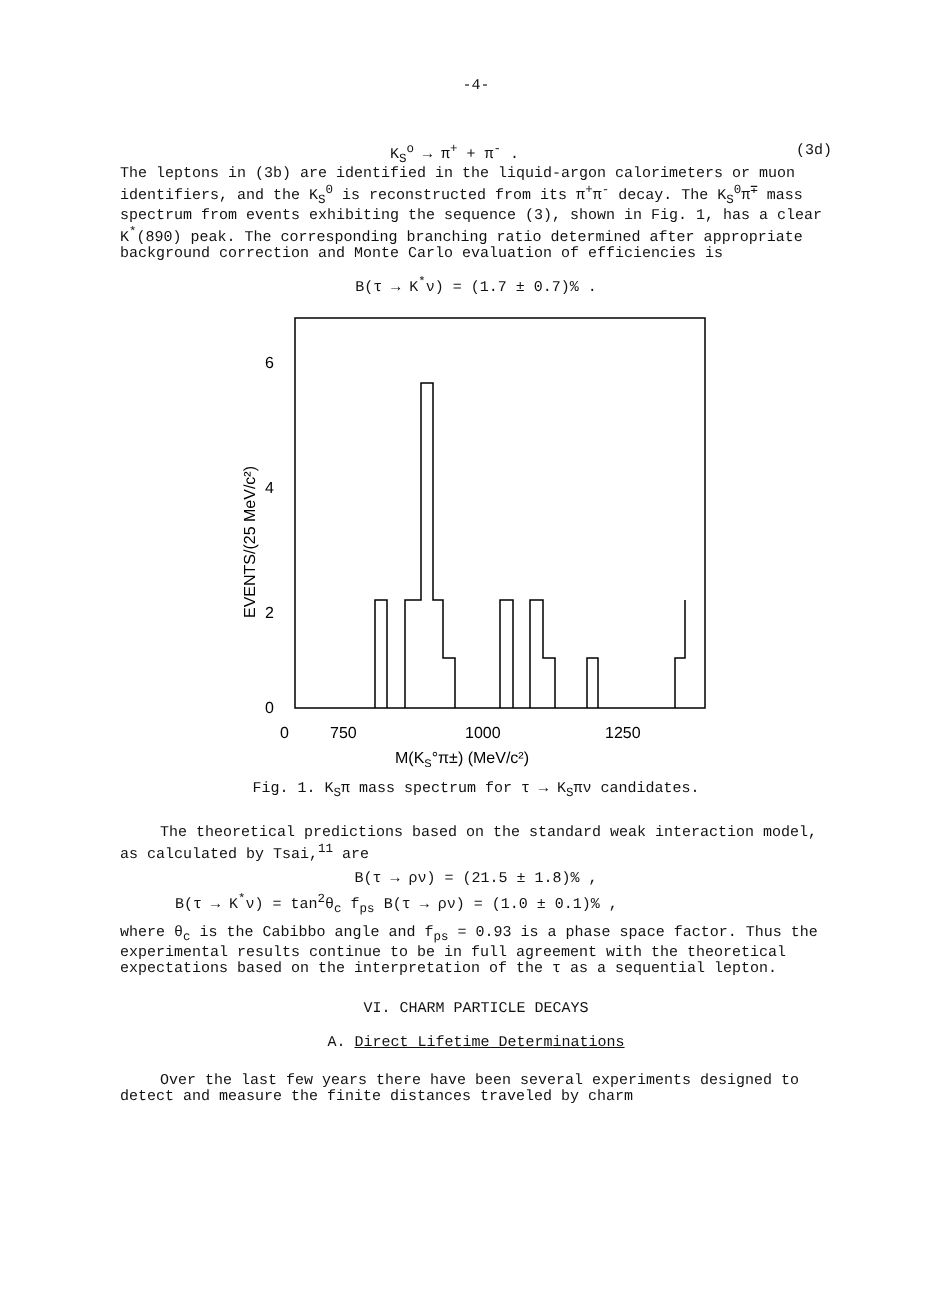-4-
K<sub>S</sub><sup>o</sup> → π<sup>+</sup> + π<sup>-</sup> . (3d)
The leptons in (3b) are identified in the liquid-argon calorimeters or muon identifiers, and the K<sub>S</sub><sup>0</sup> is reconstructed from its π<sup>+</sup>π<sup>-</sup> decay. The K<sub>S</sub><sup>0</sup>π<sup>∓</sup> mass spectrum from events exhibiting the sequence (3), shown in Fig. 1, has a clear K<sup>*</sup>(890) peak. The corresponding branching ratio determined after appropriate background correction and Monte Carlo evaluation of efficiencies is
B(τ → K<sup>*</sup>ν) = (1.7 ± 0.7)% .
6
4
2
0
EVENTS/(25 MeV/c²)
0
750
1000
1250
M(KS°π±) (MeV/c²)
Fig. 1. K<sub>S</sub>π mass spectrum for τ → K<sub>S</sub>πν candidates.
The theoretical predictions based on the standard weak interaction model, as calculated by Tsai,<sup>11</sup> are
B(τ → ρν) = (21.5 ± 1.8)% ,
B(τ → K<sup>*</sup>ν) = tan<sup>2</sup>θ<sub>c</sub> f<sub>ps</sub> B(τ → ρν) = (1.0 ± 0.1)% ,
where θ<sub>c</sub> is the Cabibbo angle and f<sub>ps</sub> = 0.93 is a phase space factor. Thus the experimental results continue to be in full agreement with the theoretical expectations based on the interpretation of the τ as a sequential lepton.
VI. CHARM PARTICLE DECAYS
A. Direct Lifetime Determinations
Over the last few years there have been several experiments designed to detect and measure the finite distances traveled by charm